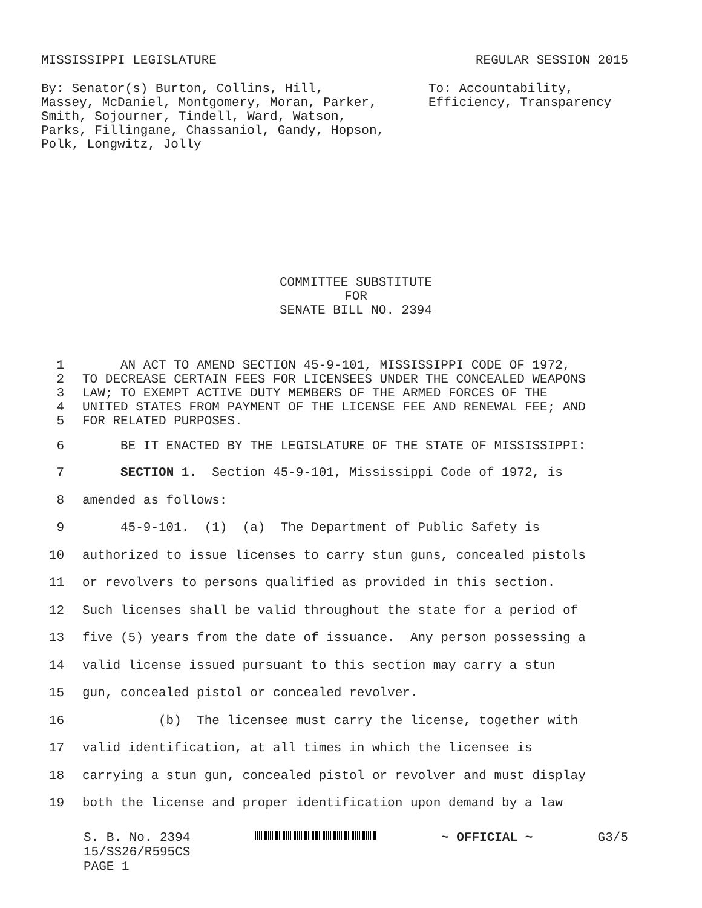MISSISSIPPI LEGISLATURE REGULAR SESSION 2015
By: Senator(s) Burton, Collins, Hill,
Massey, McDaniel, Montgomery, Moran, Parker,
Smith, Sojourner, Tindell, Ward, Watson,
Parks, Fillingane, Chassaniol, Gandy, Hopson,
Polk, Longwitz, Jolly
To: Accountability,
Efficiency, Transparency
COMMITTEE SUBSTITUTE
FOR
SENATE BILL NO. 2394
1 AN ACT TO AMEND SECTION 45-9-101, MISSISSIPPI CODE OF 1972,
2 TO DECREASE CERTAIN FEES FOR LICENSEES UNDER THE CONCEALED WEAPONS
3 LAW; TO EXEMPT ACTIVE DUTY MEMBERS OF THE ARMED FORCES OF THE
4 UNITED STATES FROM PAYMENT OF THE LICENSE FEE AND RENEWAL FEE; AND
5 FOR RELATED PURPOSES.
6 BE IT ENACTED BY THE LEGISLATURE OF THE STATE OF MISSISSIPPI:
7 SECTION 1. Section 45-9-101, Mississippi Code of 1972, is
8 amended as follows:
9 45-9-101. (1) (a) The Department of Public Safety is
10 authorized to issue licenses to carry stun guns, concealed pistols
11 or revolvers to persons qualified as provided in this section.
12 Such licenses shall be valid throughout the state for a period of
13 five (5) years from the date of issuance. Any person possessing a
14 valid license issued pursuant to this section may carry a stun
15 gun, concealed pistol or concealed revolver.
16 (b) The licensee must carry the license, together with
17 valid identification, at all times in which the licensee is
18 carrying a stun gun, concealed pistol or revolver and must display
19 both the license and proper identification upon demand by a law
S. B. No. 2394 ~ OFFICIAL ~ G3/5
15/SS26/R595CS
PAGE 1